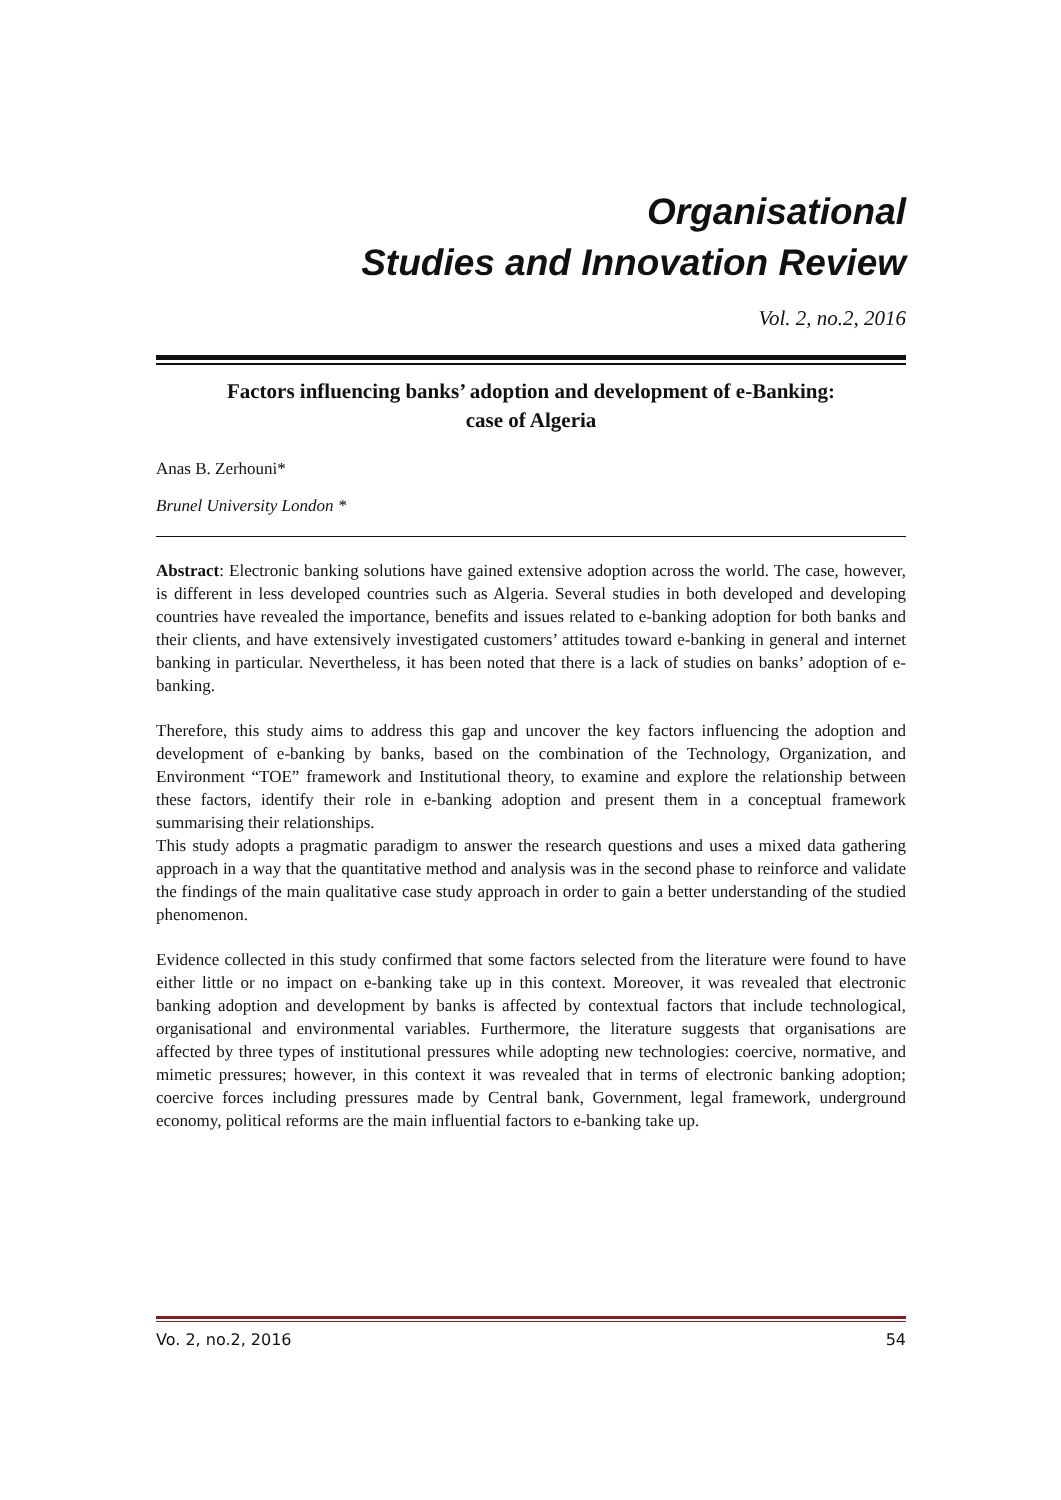Organisational
Studies and Innovation Review
Vol. 2, no.2, 2016
Factors influencing banks’ adoption and development of e-Banking:
case of Algeria
Anas B. Zerhouni*
Brunel University London *
Abstract: Electronic banking solutions have gained extensive adoption across the world. The case, however, is different in less developed countries such as Algeria. Several studies in both developed and developing countries have revealed the importance, benefits and issues related to e-banking adoption for both banks and their clients, and have extensively investigated customers’ attitudes toward e-banking in general and internet banking in particular. Nevertheless, it has been noted that there is a lack of studies on banks’ adoption of e-banking.
Therefore, this study aims to address this gap and uncover the key factors influencing the adoption and development of e-banking by banks, based on the combination of the Technology, Organization, and Environment “TOE” framework and Institutional theory, to examine and explore the relationship between these factors, identify their role in e-banking adoption and present them in a conceptual framework summarising their relationships.
This study adopts a pragmatic paradigm to answer the research questions and uses a mixed data gathering approach in a way that the quantitative method and analysis was in the second phase to reinforce and validate the findings of the main qualitative case study approach in order to gain a better understanding of the studied phenomenon.
Evidence collected in this study confirmed that some factors selected from the literature were found to have either little or no impact on e-banking take up in this context. Moreover, it was revealed that electronic banking adoption and development by banks is affected by contextual factors that include technological, organisational and environmental variables. Furthermore, the literature suggests that organisations are affected by three types of institutional pressures while adopting new technologies: coercive, normative, and mimetic pressures; however, in this context it was revealed that in terms of electronic banking adoption; coercive forces including pressures made by Central bank, Government, legal framework, underground economy, political reforms are the main influential factors to e-banking take up.
Vo. 2, no.2, 2016 54